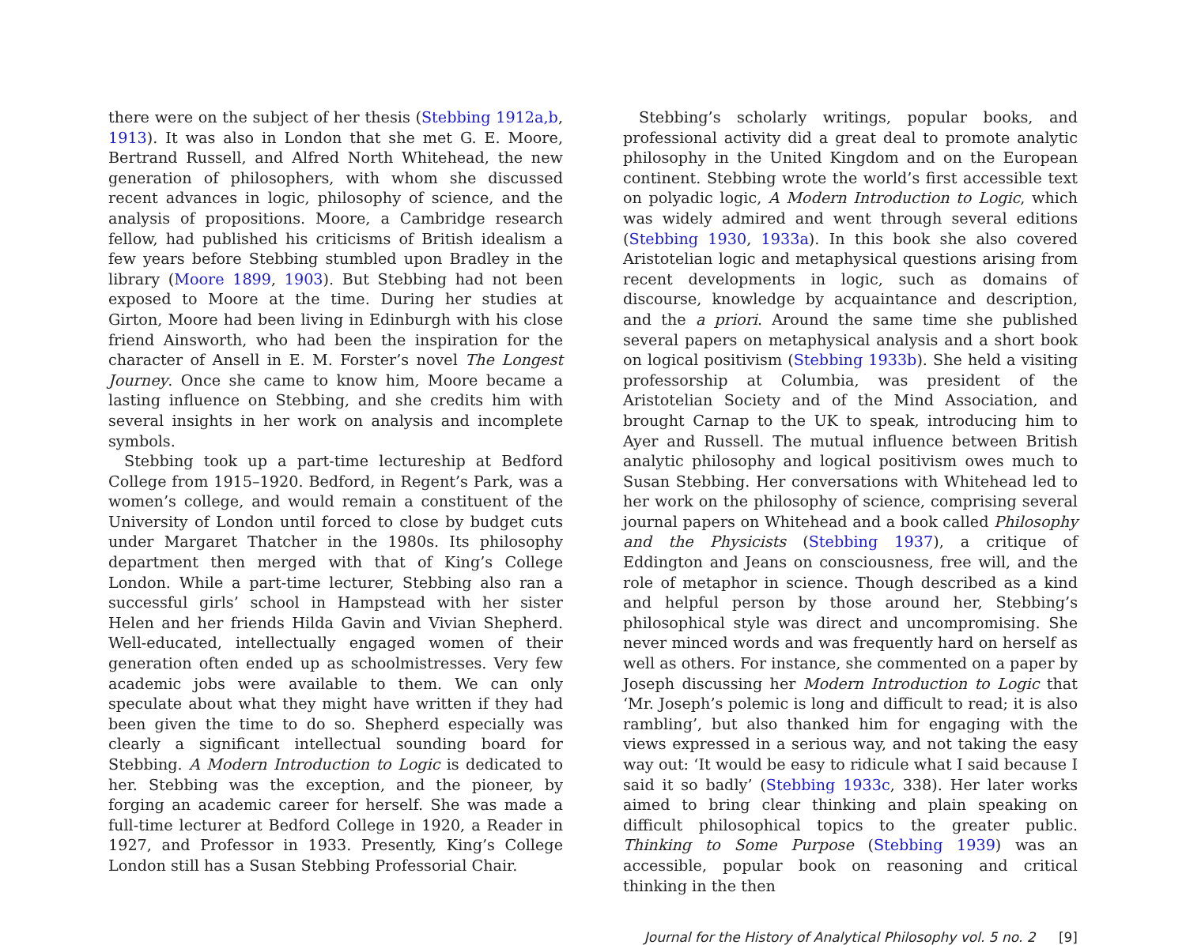there were on the subject of her thesis (Stebbing 1912a,b, 1913). It was also in London that she met G. E. Moore, Bertrand Russell, and Alfred North Whitehead, the new generation of philosophers, with whom she discussed recent advances in logic, philosophy of science, and the analysis of propositions. Moore, a Cambridge research fellow, had published his criticisms of British idealism a few years before Stebbing stumbled upon Bradley in the library (Moore 1899, 1903). But Stebbing had not been exposed to Moore at the time. During her studies at Girton, Moore had been living in Edinburgh with his close friend Ainsworth, who had been the inspiration for the character of Ansell in E. M. Forster’s novel The Longest Journey. Once she came to know him, Moore became a lasting influence on Stebbing, and she credits him with several insights in her work on analysis and incomplete symbols.
Stebbing took up a part-time lectureship at Bedford College from 1915–1920. Bedford, in Regent’s Park, was a women’s college, and would remain a constituent of the University of London until forced to close by budget cuts under Margaret Thatcher in the 1980s. Its philosophy department then merged with that of King’s College London. While a part-time lecturer, Stebbing also ran a successful girls’ school in Hampstead with her sister Helen and her friends Hilda Gavin and Vivian Shepherd. Well-educated, intellectually engaged women of their generation often ended up as schoolmistresses. Very few academic jobs were available to them. We can only speculate about what they might have written if they had been given the time to do so. Shepherd especially was clearly a significant intellectual sounding board for Stebbing. A Modern Introduction to Logic is dedicated to her. Stebbing was the exception, and the pioneer, by forging an academic career for herself. She was made a full-time lecturer at Bedford College in 1920, a Reader in 1927, and Professor in 1933. Presently, King’s College London still has a Susan Stebbing Professorial Chair.
Stebbing’s scholarly writings, popular books, and professional activity did a great deal to promote analytic philosophy in the United Kingdom and on the European continent. Stebbing wrote the world’s first accessible text on polyadic logic, A Modern Introduction to Logic, which was widely admired and went through several editions (Stebbing 1930, 1933a). In this book she also covered Aristotelian logic and metaphysical questions arising from recent developments in logic, such as domains of discourse, knowledge by acquaintance and description, and the a priori. Around the same time she published several papers on metaphysical analysis and a short book on logical positivism (Stebbing 1933b). She held a visiting professorship at Columbia, was president of the Aristotelian Society and of the Mind Association, and brought Carnap to the UK to speak, introducing him to Ayer and Russell. The mutual influence between British analytic philosophy and logical positivism owes much to Susan Stebbing. Her conversations with Whitehead led to her work on the philosophy of science, comprising several journal papers on Whitehead and a book called Philosophy and the Physicists (Stebbing 1937), a critique of Eddington and Jeans on consciousness, free will, and the role of metaphor in science. Though described as a kind and helpful person by those around her, Stebbing’s philosophical style was direct and uncompromising. She never minced words and was frequently hard on herself as well as others. For instance, she commented on a paper by Joseph discussing her Modern Introduction to Logic that ‘Mr. Joseph’s polemic is long and difficult to read; it is also rambling’, but also thanked him for engaging with the views expressed in a serious way, and not taking the easy way out: ‘It would be easy to ridicule what I said because I said it so badly’ (Stebbing 1933c, 338). Her later works aimed to bring clear thinking and plain speaking on difficult philosophical topics to the greater public. Thinking to Some Purpose (Stebbing 1939) was an accessible, popular book on reasoning and critical thinking in the then
Journal for the History of Analytical Philosophy vol. 5 no. 2 [9]